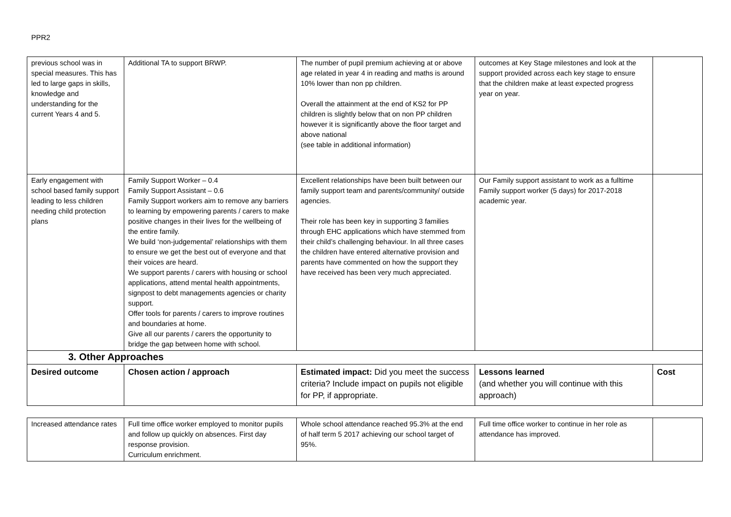PPR2
| previous school was in special measures. This has led to large gaps in skills, knowledge and understanding for the current Years 4 and 5. | Additional TA to support BRWP. | The number of pupil premium achieving at or above age related in year 4 in reading and maths is around 10% lower than non pp children. Overall the attainment at the end of KS2 for PP children is slightly below that on non PP children however it is significantly above the floor target and above national (see table in additional information) | outcomes at Key Stage milestones and look at the support provided across each key stage to ensure that the children make at least expected progress year on year. | |
| Early engagement with school based family support leading to less children needing child protection plans | Family Support Worker – 0.4 Family Support Assistant – 0.6 Family Support workers aim to remove any barriers to learning by empowering parents / carers to make positive changes in their lives for the wellbeing of the entire family. We build ‘non-judgemental’ relationships with them to ensure we get the best out of everyone and that their voices are heard. We support parents / carers with housing or school applications, attend mental health appointments, signpost to debt managements agencies or charity support. Offer tools for parents / carers to improve routines and boundaries at home. Give all our parents / carers the opportunity to bridge the gap between home with school. | Excellent relationships have been built between our family support team and parents/community/ outside agencies. Their role has been key in supporting 3 families through EHC applications which have stemmed from their child’s challenging behaviour. In all three cases the children have entered alternative provision and parents have commented on how the support they have received has been very much appreciated. | Our Family support assistant to work as a fulltime Family support worker (5 days) for 2017-2018 academic year. | |
| 3. Other Approaches | | | | |
| Desired outcome | Chosen action / approach | Estimated impact: Did you meet the success criteria? Include impact on pupils not eligible for PP, if appropriate. | Lessons learned (and whether you will continue with this approach) | Cost |
| Increased attendance rates | Full time office worker employed to monitor pupils and follow up quickly on absences. First day response provision. Curriculum enrichment. | Whole school attendance reached 95.3% at the end of half term 5 2017 achieving our school target of 95%. | Full time office worker to continue in her role as attendance has improved. | |